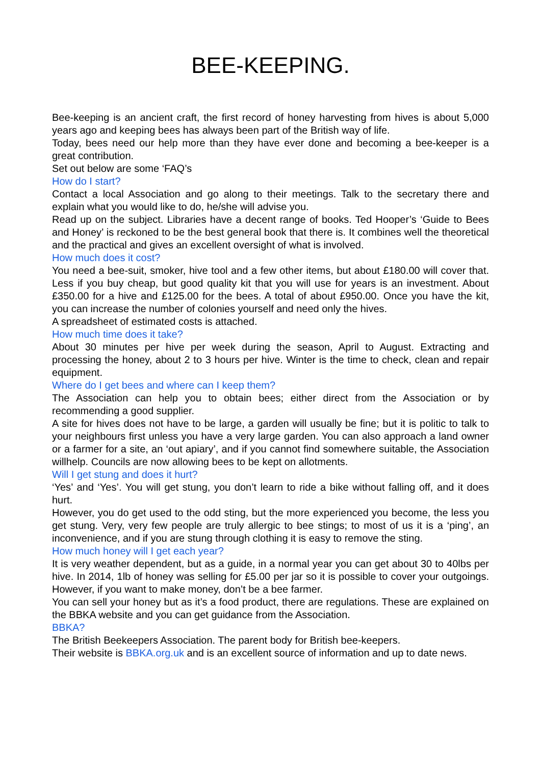BEE-KEEPING.
Bee-keeping is an ancient craft, the first record of honey harvesting from hives is about 5,000 years ago and keeping bees has always been part of the British way of life.
Today, bees need our help more than they have ever done and becoming a bee-keeper is a great contribution.
Set out below are some ‘FAQ’s
How do I start?
Contact a local Association and go along to their meetings. Talk to the secretary there and explain what you would like to do, he/she will advise you.
Read up on the subject. Libraries have a decent range of books. Ted Hooper’s ‘Guide to Bees and Honey’ is reckoned to be the best general book that there is. It combines well the theoretical and the practical and gives an excellent oversight of what is involved.
How much does it cost?
You need a bee-suit, smoker, hive tool and a few other items, but about £180.00 will cover that. Less if you buy cheap, but good quality kit that you will use for years is an investment. About £350.00 for a hive and £125.00 for the bees. A total of about £950.00. Once you have the kit, you can increase the number of colonies yourself and need only the hives.
A spreadsheet of estimated costs is attached.
How much time does it take?
About 30 minutes per hive per week during the season, April to August. Extracting and processing the honey, about 2 to 3 hours per hive. Winter is the time to check, clean and repair equipment.
Where do I get bees and where can I keep them?
The Association can help you to obtain bees; either direct from the Association or by recommending a good supplier.
A site for hives does not have to be large, a garden will usually be fine; but it is politic to talk to your neighbours first unless you have a very large garden. You can also approach a land owner or a farmer for a site, an ‘out apiary’, and if you cannot find somewhere suitable, the Association willhelp. Councils are now allowing bees to be kept on allotments.
Will I get stung and does it hurt?
‘Yes’ and ‘Yes’. You will get stung, you don’t learn to ride a bike without falling off, and it does hurt.
However, you do get used to the odd sting, but the more experienced you become, the less you get stung. Very, very few people are truly allergic to bee stings; to most of us it is a ‘ping’, an inconvenience, and if you are stung through clothing it is easy to remove the sting.
How much honey will I get each year?
It is very weather dependent, but as a guide, in a normal year you can get about 30 to 40lbs per hive. In 2014, 1lb of honey was selling for £5.00 per jar so it is possible to cover your outgoings. However, if you want to make money, don’t be a bee farmer.
You can sell your honey but as it’s a food product, there are regulations. These are explained on the BBKA website and you can get guidance from the Association.
BBKA?
The British Beekeepers Association. The parent body for British bee-keepers.
Their website is BBKA.org.uk and is an excellent source of information and up to date news.